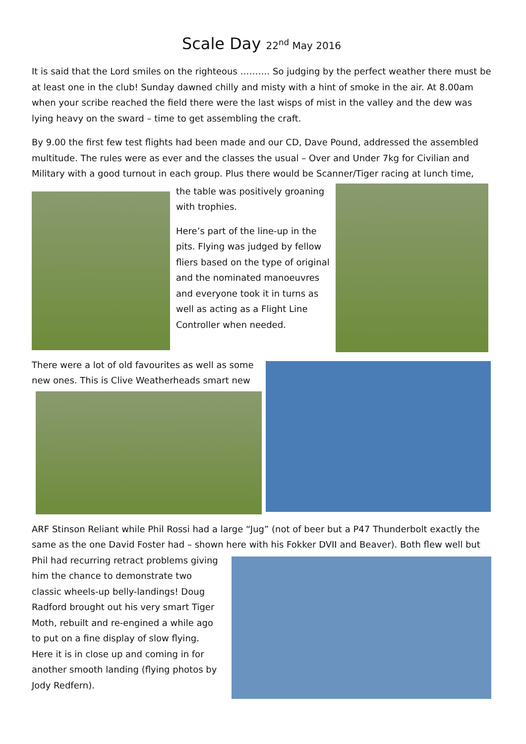Scale Day 22<sup>nd</sup> May 2016
It is said that the Lord smiles on the righteous ………. So judging by the perfect weather there must be at least one in the club! Sunday dawned chilly and misty with a hint of smoke in the air. At 8.00am when your scribe reached the field there were the last wisps of mist in the valley and the dew was lying heavy on the sward – time to get assembling the craft.
By 9.00 the first few test flights had been made and our CD, Dave Pound, addressed the assembled multitude. The rules were as ever and the classes the usual – Over and Under 7kg for Civilian and Military with a good turnout in each group. Plus there would be Scanner/Tiger racing at lunch time,
the table was positively groaning with trophies.
Here’s part of the line-up in the pits. Flying was judged by fellow fliers based on the type of original and the nominated manoeuvres and everyone took it in turns as well as acting as a Flight Line Controller when needed.
There were a lot of old favourites as well as some new ones. This is Clive Weatherheads smart new
ARF Stinson Reliant while Phil Rossi had a large “Jug” (not of beer but a P47 Thunderbolt exactly the same as the one David Foster had – shown here with his Fokker DVII and Beaver). Both flew well but
Phil had recurring retract problems giving him the chance to demonstrate two classic wheels-up belly-landings! Doug Radford brought out his very smart Tiger Moth, rebuilt and re-engined a while ago to put on a fine display of slow flying. Here it is in close up and coming in for another smooth landing (flying photos by Jody Redfern).